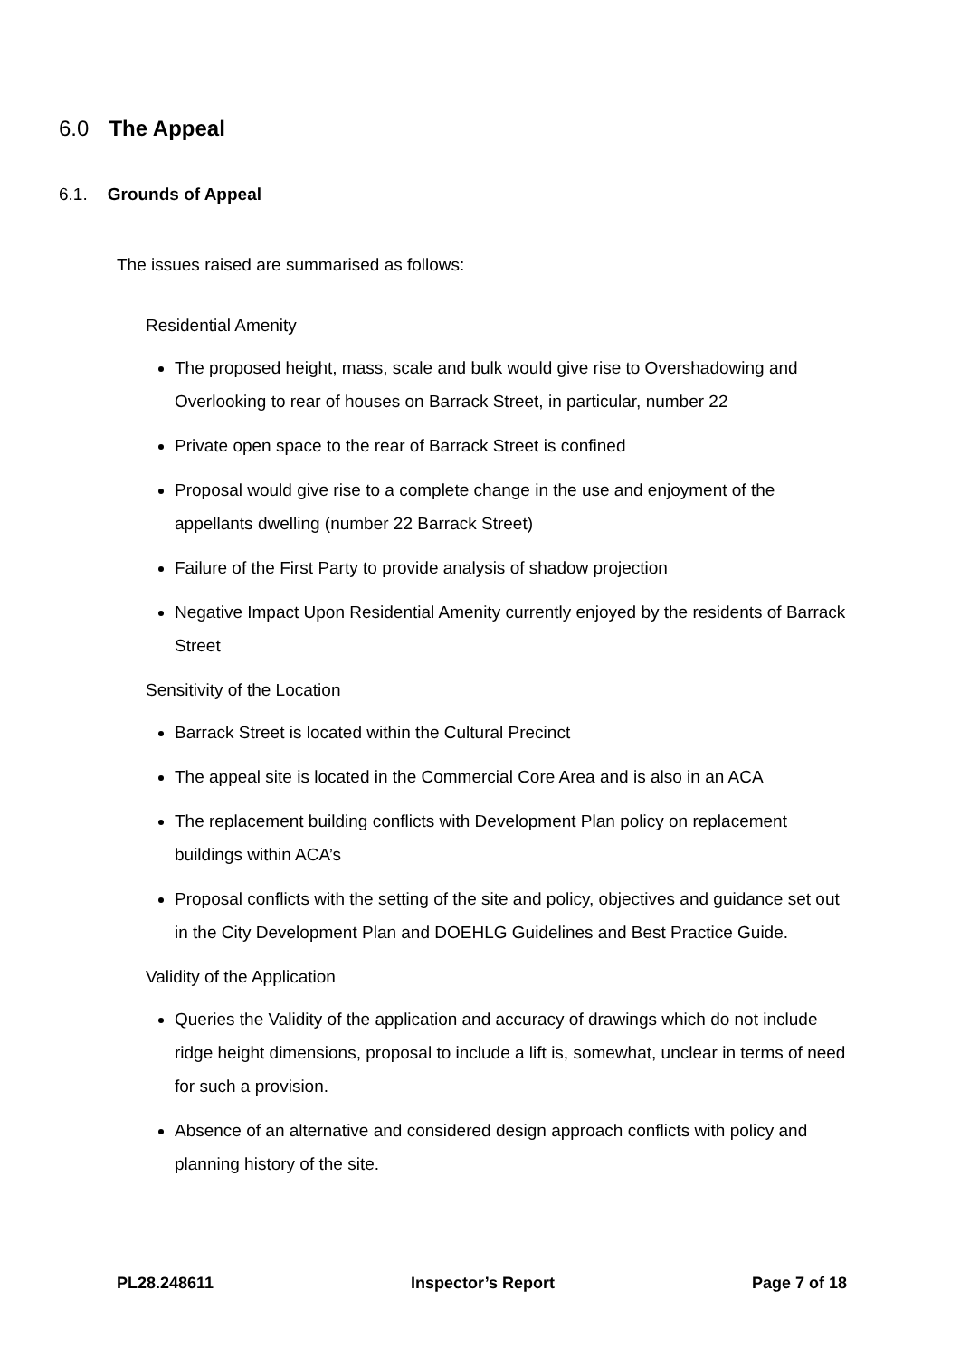6.0 The Appeal
6.1. Grounds of Appeal
The issues raised are summarised as follows:
Residential Amenity
The proposed height, mass, scale and bulk would give rise to Overshadowing and Overlooking to rear of houses on Barrack Street, in particular, number 22
Private open space to the rear of Barrack Street is confined
Proposal would give rise to a complete change in the use and enjoyment of the appellants dwelling (number 22 Barrack Street)
Failure of the First Party to provide analysis of shadow projection
Negative Impact Upon Residential Amenity currently enjoyed by the residents of Barrack Street
Sensitivity of the Location
Barrack Street is located within the Cultural Precinct
The appeal site is located in the Commercial Core Area and is also in an ACA
The replacement building conflicts with Development Plan policy on replacement buildings within ACA’s
Proposal conflicts with the setting of the site and policy, objectives and guidance set out in the City Development Plan and DOEHLG Guidelines and Best Practice Guide.
Validity of the Application
Queries the Validity of the application and accuracy of drawings which do not include ridge height dimensions, proposal to include a lift is, somewhat, unclear in terms of need for such a provision.
Absence of an alternative and considered design approach conflicts with policy and planning history of the site.
PL28.248611 Inspector’s Report Page 7 of 18